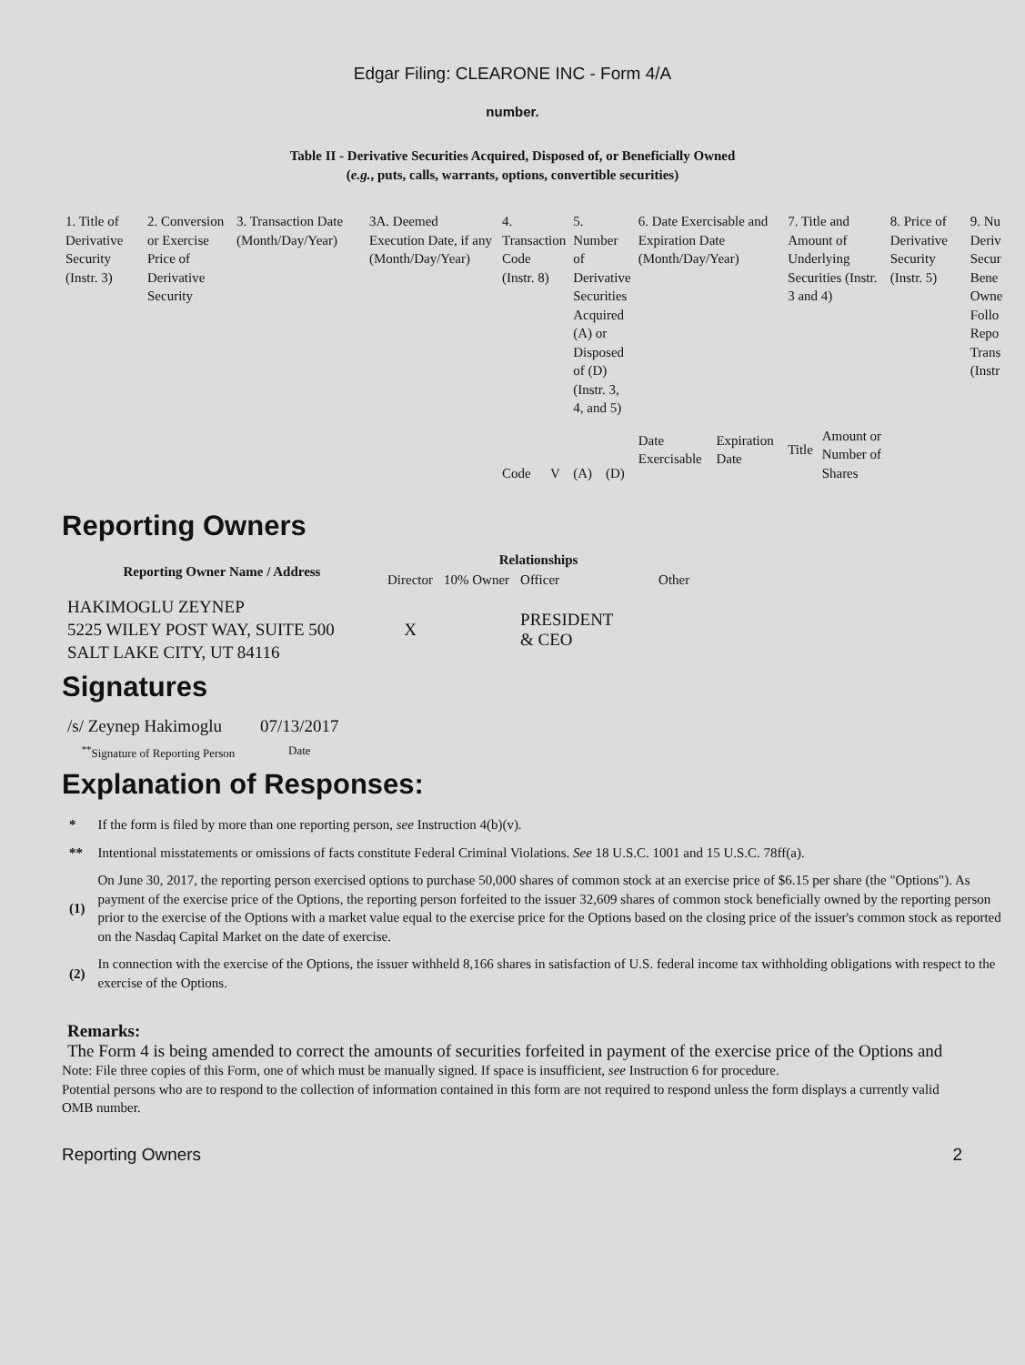Edgar Filing: CLEARONE INC - Form 4/A
number.
Table II - Derivative Securities Acquired, Disposed of, or Beneficially Owned
(e.g., puts, calls, warrants, options, convertible securities)
| 1. Title of Derivative Security (Instr. 3) | 2. Conversion or Exercise Price of Derivative Security | 3. Transaction Date (Month/Day/Year) | 3A. Deemed Execution Date, if any (Month/Day/Year) | 4. Transaction Code (Instr. 8) | | 5. Number of Derivative Securities Acquired (A) or Disposed of (D) (Instr. 3, 4, and 5) | | 6. Date Exercisable and Expiration Date (Month/Day/Year) | | 7. Title and Amount of Underlying Securities (Instr. 3 and 4) | | 8. Price of Derivative Security (Instr. 5) | 9. Nu Deriv Secur Bene Owne Follo Repo Trans (Instr |
| | | | | Code | V | (A) | (D) | Date Exercisable | Expiration Date | Title | Amount or Number of Shares | | |
Reporting Owners
| Reporting Owner Name / Address | Relationships | | | |
| --- | --- | --- | --- | --- |
| | Director | 10% Owner | Officer | Other |
| HAKIMOGLU ZEYNEP 5225 WILEY POST WAY, SUITE 500 SALT LAKE CITY, UT 84116 | X | | PRESIDENT & CEO | |
Signatures
| /s/ Zeynep Hakimoglu | 07/13/2017 |
| <sup>**</sup> Signature of Reporting Person | Date |
Explanation of Responses:
| * | If the form is filed by more than one reporting person, see Instruction 4(b)(v). |
| ** | Intentional misstatements or omissions of facts constitute Federal Criminal Violations. See 18 U.S.C. 1001 and 15 U.S.C. 78ff(a). |
| (1) | On June 30, 2017, the reporting person exercised options to purchase 50,000 shares of common stock at an exercise price of $6.15 per share (the "Options"). As payment of the exercise price of the Options, the reporting person forfeited to the issuer 32,609 shares of common stock beneficially owned by the reporting person prior to the exercise of the Options with a market value equal to the exercise price for the Options based on the closing price of the issuer's common stock as reported on the Nasdaq Capital Market on the date of exercise. |
| (2) | In connection with the exercise of the Options, the issuer withheld 8,166 shares in satisfaction of U.S. federal income tax withholding obligations with respect to the exercise of the Options. |
Remarks:
The Form 4 is being amended to correct the amounts of securities forfeited in payment of the exercise price of the Options and
Note: File three copies of this Form, one of which must be manually signed. If space is insufficient, see Instruction 6 for procedure.
Potential persons who are to respond to the collection of information contained in this form are not required to respond unless the form displays a currently valid OMB number.
Reporting Owners 2